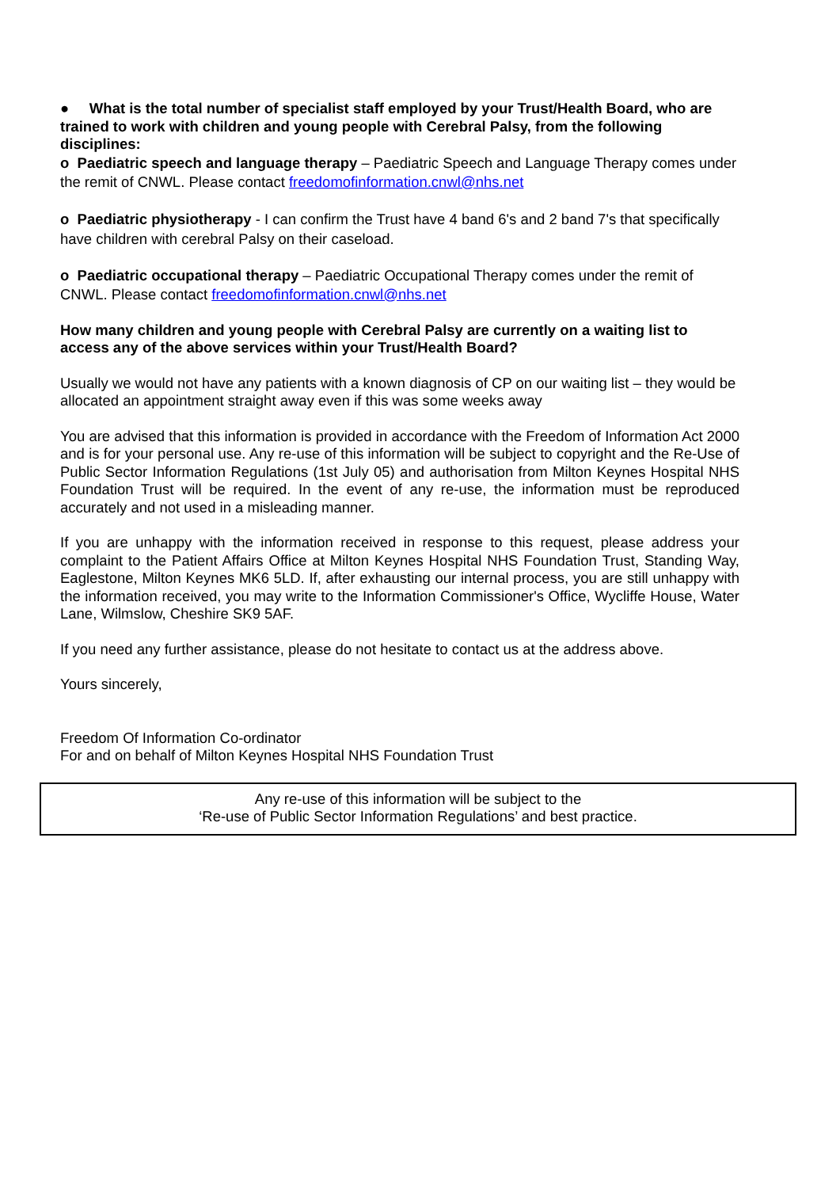● What is the total number of specialist staff employed by your Trust/Health Board, who are trained to work with children and young people with Cerebral Palsy, from the following disciplines:
o Paediatric speech and language therapy – Paediatric Speech and Language Therapy comes under the remit of CNWL. Please contact freedomofinformation.cnwl@nhs.net
o Paediatric physiotherapy - I can confirm the Trust have 4 band 6's and 2 band 7's that specifically have children with cerebral Palsy on their caseload.
o Paediatric occupational therapy – Paediatric Occupational Therapy comes under the remit of CNWL. Please contact freedomofinformation.cnwl@nhs.net
How many children and young people with Cerebral Palsy are currently on a waiting list to access any of the above services within your Trust/Health Board?
Usually we would not have any patients with a known diagnosis of CP on our waiting list – they would be allocated an appointment straight away even if this was some weeks away
You are advised that this information is provided in accordance with the Freedom of Information Act 2000 and is for your personal use. Any re-use of this information will be subject to copyright and the Re-Use of Public Sector Information Regulations (1st July 05) and authorisation from Milton Keynes Hospital NHS Foundation Trust will be required. In the event of any re-use, the information must be reproduced accurately and not used in a misleading manner.
If you are unhappy with the information received in response to this request, please address your complaint to the Patient Affairs Office at Milton Keynes Hospital NHS Foundation Trust, Standing Way, Eaglestone, Milton Keynes MK6 5LD. If, after exhausting our internal process, you are still unhappy with the information received, you may write to the Information Commissioner's Office, Wycliffe House, Water Lane, Wilmslow, Cheshire SK9 5AF.
If you need any further assistance, please do not hesitate to contact us at the address above.
Yours sincerely,
Freedom Of Information Co-ordinator
For and on behalf of Milton Keynes Hospital NHS Foundation Trust
Any re-use of this information will be subject to the
‘Re-use of Public Sector Information Regulations’ and best practice.